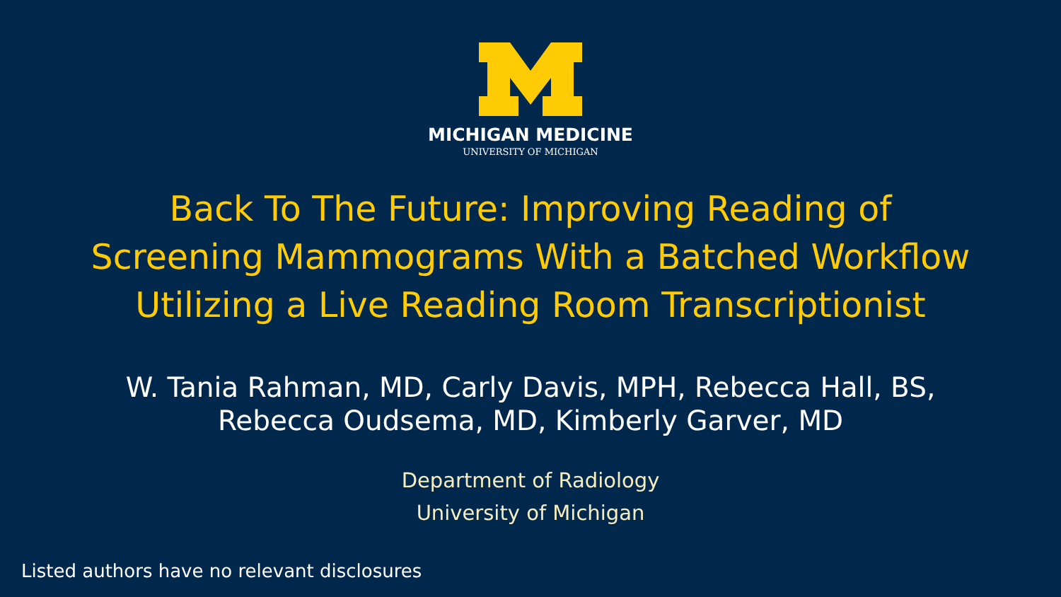MICHIGAN MEDICINE
UNIVERSITY OF MICHIGAN
Back To The Future: Improving Reading of
Screening Mammograms With a Batched Workflow
Utilizing a Live Reading Room Transcriptionist
W. Tania Rahman, MD, Carly Davis, MPH, Rebecca Hall, BS,
Rebecca Oudsema, MD, Kimberly Garver, MD
Department of Radiology
University of Michigan
Listed authors have no relevant disclosures